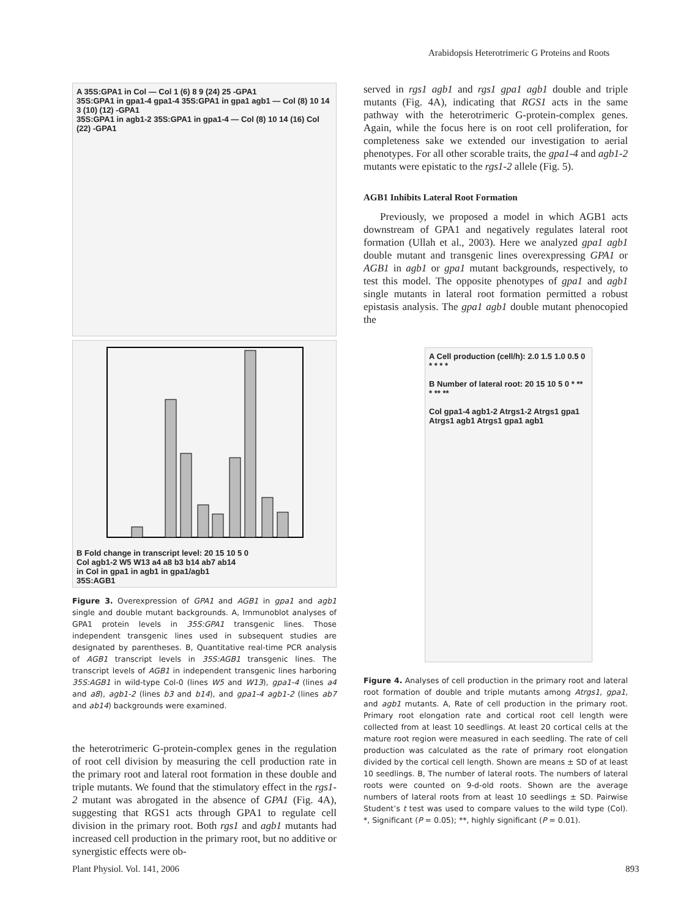Arabidopsis Heterotrimeric G Proteins and Roots
A 35S:GPA1 in Col — Col 1 (6) 8 9 (24) 25 -GPA1
35S:GPA1 in gpa1-4 gpa1-4 35S:GPA1 in gpa1 agb1 — Col (8) 10 14 3 (10) (12) -GPA1
35S:GPA1 in agb1-2 35S:GPA1 in gpa1-4 — Col (8) 10 14 (16) Col (22) -GPA1
B Fold change in transcript level: 20 15 10 5 0
Col agb1-2 W5 W13 a4 a8 b3 b14 ab7 ab14
in Col in gpa1 in agb1 in gpa1/agb1
35S:AGB1
Figure 3. Overexpression of GPA1 and AGB1 in gpa1 and agb1 single and double mutant backgrounds. A, Immunoblot analyses of GPA1 protein levels in 35S:GPA1 transgenic lines. Those independent transgenic lines used in subsequent studies are designated by parentheses. B, Quantitative real-time PCR analysis of AGB1 transcript levels in 35S:AGB1 transgenic lines. The transcript levels of AGB1 in independent transgenic lines harboring 35S:AGB1 in wild-type Col-0 (lines W5 and W13), gpa1-4 (lines a4 and a8), agb1-2 (lines b3 and b14), and gpa1-4 agb1-2 (lines ab7 and ab14) backgrounds were examined.
the heterotrimeric G-protein-complex genes in the regulation of root cell division by measuring the cell production rate in the primary root and lateral root formation in these double and triple mutants. We found that the stimulatory effect in the rgs1-2 mutant was abrogated in the absence of GPA1 (Fig. 4A), suggesting that RGS1 acts through GPA1 to regulate cell division in the primary root. Both rgs1 and agb1 mutants had increased cell production in the primary root, but no additive or synergistic effects were ob-
served in rgs1 agb1 and rgs1 gpa1 agb1 double and triple mutants (Fig. 4A), indicating that RGS1 acts in the same pathway with the heterotrimeric G-protein-complex genes. Again, while the focus here is on root cell proliferation, for completeness sake we extended our investigation to aerial phenotypes. For all other scorable traits, the gpa1-4 and agb1-2 mutants were epistatic to the rgs1-2 allele (Fig. 5).
AGB1 Inhibits Lateral Root Formation
Previously, we proposed a model in which AGB1 acts downstream of GPA1 and negatively regulates lateral root formation (Ullah et al., 2003). Here we analyzed gpa1 agb1 double mutant and transgenic lines overexpressing GPA1 or AGB1 in agb1 or gpa1 mutant backgrounds, respectively, to test this model. The opposite phenotypes of gpa1 and agb1 single mutants in lateral root formation permitted a robust epistasis analysis. The gpa1 agb1 double mutant phenocopied the
A Cell production (cell/h): 2.0 1.5 1.0 0.5 0 * * * *
B Number of lateral root: 20 15 10 5 0 * ** * ** **
Col gpa1-4 agb1-2 Atrgs1-2 Atrgs1 gpa1 Atrgs1 agb1 Atrgs1 gpa1 agb1
Figure 4. Analyses of cell production in the primary root and lateral root formation of double and triple mutants among Atrgs1, gpa1, and agb1 mutants. A, Rate of cell production in the primary root. Primary root elongation rate and cortical root cell length were collected from at least 10 seedlings. At least 20 cortical cells at the mature root region were measured in each seedling. The rate of cell production was calculated as the rate of primary root elongation divided by the cortical cell length. Shown are means ± SD of at least 10 seedlings. B, The number of lateral roots. The numbers of lateral roots were counted on 9-d-old roots. Shown are the average numbers of lateral roots from at least 10 seedlings ± SD. Pairwise Student’s t test was used to compare values to the wild type (Col). *, Significant (P = 0.05); **, highly significant (P = 0.01).
Plant Physiol. Vol. 141, 2006 893